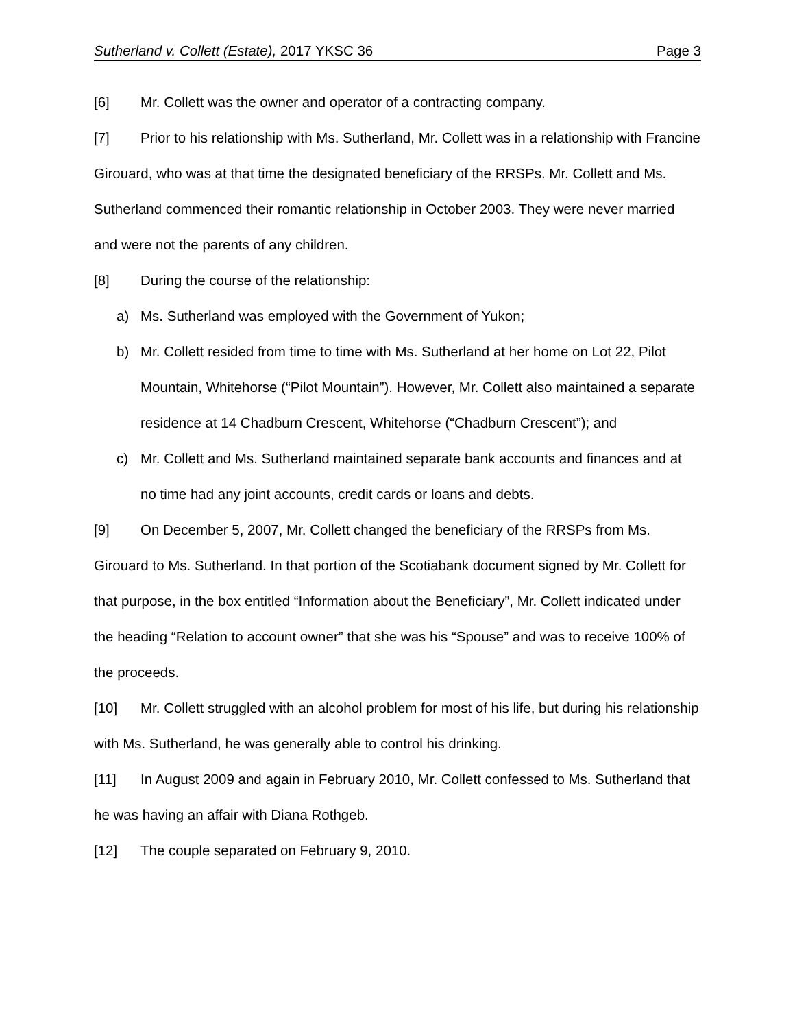Sutherland v. Collett (Estate), 2017 YKSC 36 Page 3
[6] Mr. Collett was the owner and operator of a contracting company.
[7] Prior to his relationship with Ms. Sutherland, Mr. Collett was in a relationship with Francine Girouard, who was at that time the designated beneficiary of the RRSPs. Mr. Collett and Ms. Sutherland commenced their romantic relationship in October 2003. They were never married and were not the parents of any children.
[8] During the course of the relationship:
a)
Ms. Sutherland was employed with the Government of Yukon;
b)
Mr. Collett resided from time to time with Ms. Sutherland at her home on Lot 22, Pilot Mountain, Whitehorse (“Pilot Mountain”). However, Mr. Collett also maintained a separate residence at 14 Chadburn Crescent, Whitehorse (“Chadburn Crescent”); and
c)
Mr. Collett and Ms. Sutherland maintained separate bank accounts and finances and at no time had any joint accounts, credit cards or loans and debts.
[9] On December 5, 2007, Mr. Collett changed the beneficiary of the RRSPs from Ms. Girouard to Ms. Sutherland. In that portion of the Scotiabank document signed by Mr. Collett for that purpose, in the box entitled “Information about the Beneficiary”, Mr. Collett indicated under the heading “Relation to account owner” that she was his “Spouse” and was to receive 100% of the proceeds.
[10] Mr. Collett struggled with an alcohol problem for most of his life, but during his relationship with Ms. Sutherland, he was generally able to control his drinking.
[11] In August 2009 and again in February 2010, Mr. Collett confessed to Ms. Sutherland that he was having an affair with Diana Rothgeb.
[12] The couple separated on February 9, 2010.